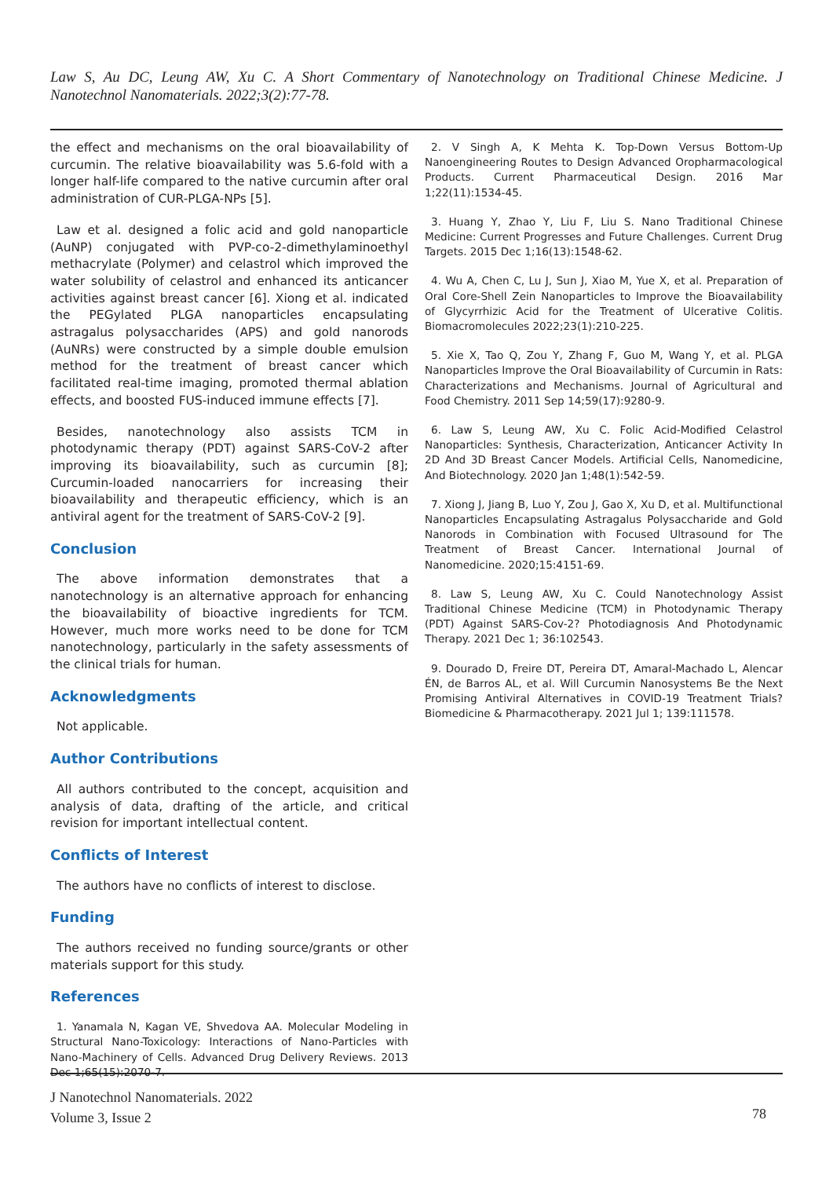Law S, Au DC, Leung AW, Xu C. A Short Commentary of Nanotechnology on Traditional Chinese Medicine. J Nanotechnol Nanomaterials. 2022;3(2):77-78.
the effect and mechanisms on the oral bioavailability of curcumin. The relative bioavailability was 5.6-fold with a longer half-life compared to the native curcumin after oral administration of CUR-PLGA-NPs [5].
Law et al. designed a folic acid and gold nanoparticle (AuNP) conjugated with PVP-co-2-dimethylaminoethyl methacrylate (Polymer) and celastrol which improved the water solubility of celastrol and enhanced its anticancer activities against breast cancer [6]. Xiong et al. indicated the PEGylated PLGA nanoparticles encapsulating astragalus polysaccharides (APS) and gold nanorods (AuNRs) were constructed by a simple double emulsion method for the treatment of breast cancer which facilitated real-time imaging, promoted thermal ablation effects, and boosted FUS-induced immune effects [7].
Besides, nanotechnology also assists TCM in photodynamic therapy (PDT) against SARS-CoV-2 after improving its bioavailability, such as curcumin [8]; Curcumin-loaded nanocarriers for increasing their bioavailability and therapeutic efficiency, which is an antiviral agent for the treatment of SARS-CoV-2 [9].
Conclusion
The above information demonstrates that a nanotechnology is an alternative approach for enhancing the bioavailability of bioactive ingredients for TCM. However, much more works need to be done for TCM nanotechnology, particularly in the safety assessments of the clinical trials for human.
Acknowledgments
Not applicable.
Author Contributions
All authors contributed to the concept, acquisition and analysis of data, drafting of the article, and critical revision for important intellectual content.
Conflicts of Interest
The authors have no conflicts of interest to disclose.
Funding
The authors received no funding source/grants or other materials support for this study.
References
1. Yanamala N, Kagan VE, Shvedova AA. Molecular Modeling in Structural Nano-Toxicology: Interactions of Nano-Particles with Nano-Machinery of Cells. Advanced Drug Delivery Reviews. 2013 Dec 1;65(15):2070-7.
2. V Singh A, K Mehta K. Top-Down Versus Bottom-Up Nanoengineering Routes to Design Advanced Oropharmacological Products. Current Pharmaceutical Design. 2016 Mar 1;22(11):1534-45.
3. Huang Y, Zhao Y, Liu F, Liu S. Nano Traditional Chinese Medicine: Current Progresses and Future Challenges. Current Drug Targets. 2015 Dec 1;16(13):1548-62.
4. Wu A, Chen C, Lu J, Sun J, Xiao M, Yue X, et al. Preparation of Oral Core-Shell Zein Nanoparticles to Improve the Bioavailability of Glycyrrhizic Acid for the Treatment of Ulcerative Colitis. Biomacromolecules 2022;23(1):210-225.
5. Xie X, Tao Q, Zou Y, Zhang F, Guo M, Wang Y, et al. PLGA Nanoparticles Improve the Oral Bioavailability of Curcumin in Rats: Characterizations and Mechanisms. Journal of Agricultural and Food Chemistry. 2011 Sep 14;59(17):9280-9.
6. Law S, Leung AW, Xu C. Folic Acid-Modified Celastrol Nanoparticles: Synthesis, Characterization, Anticancer Activity In 2D And 3D Breast Cancer Models. Artificial Cells, Nanomedicine, And Biotechnology. 2020 Jan 1;48(1):542-59.
7. Xiong J, Jiang B, Luo Y, Zou J, Gao X, Xu D, et al. Multifunctional Nanoparticles Encapsulating Astragalus Polysaccharide and Gold Nanorods in Combination with Focused Ultrasound for The Treatment of Breast Cancer. International Journal of Nanomedicine. 2020;15:4151-69.
8. Law S, Leung AW, Xu C. Could Nanotechnology Assist Traditional Chinese Medicine (TCM) in Photodynamic Therapy (PDT) Against SARS-Cov-2? Photodiagnosis And Photodynamic Therapy. 2021 Dec 1; 36:102543.
9. Dourado D, Freire DT, Pereira DT, Amaral-Machado L, Alencar ÉN, de Barros AL, et al. Will Curcumin Nanosystems Be the Next Promising Antiviral Alternatives in COVID-19 Treatment Trials? Biomedicine & Pharmacotherapy. 2021 Jul 1; 139:111578.
J Nanotechnol Nanomaterials. 2022
Volume 3, Issue 2
78